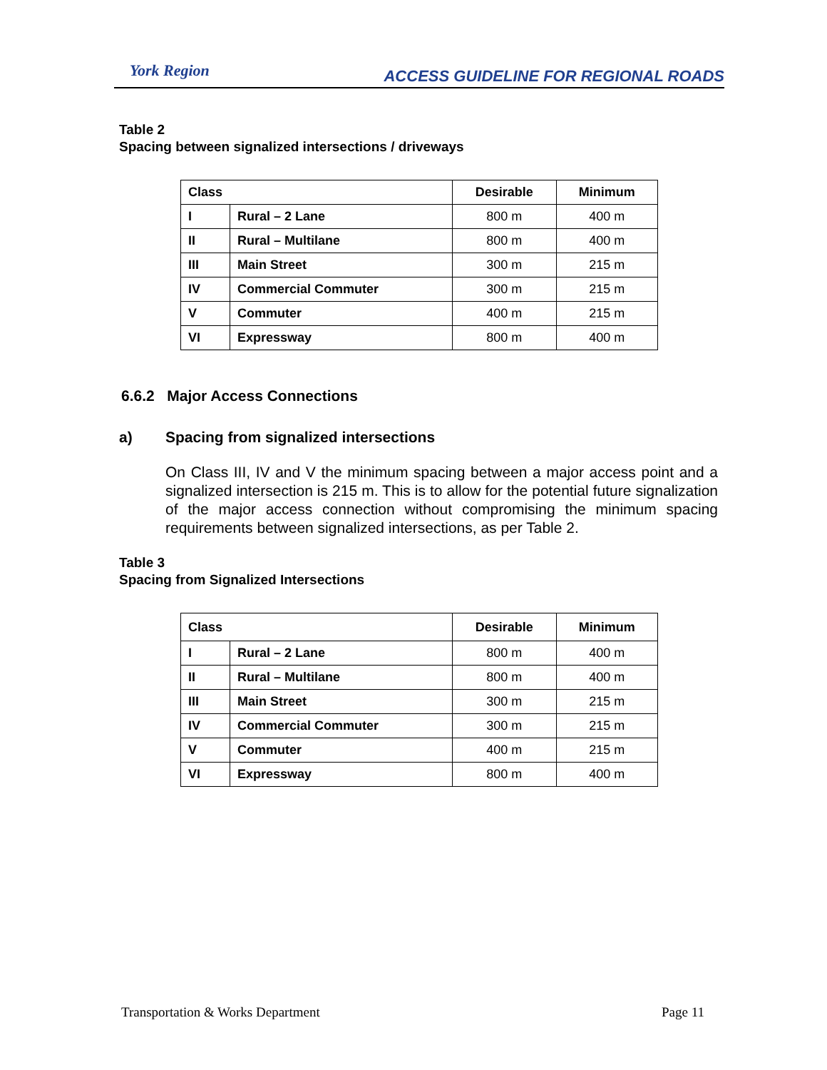York Region
ACCESS GUIDELINE FOR REGIONAL ROADS
Table 2
Spacing between signalized intersections / driveways
| Class | | Desirable | Minimum |
| --- | --- | --- | --- |
| I | Rural – 2 Lane | 800 m | 400 m |
| II | Rural – Multilane | 800 m | 400 m |
| III | Main Street | 300 m | 215 m |
| IV | Commercial Commuter | 300 m | 215 m |
| V | Commuter | 400 m | 215 m |
| VI | Expressway | 800 m | 400 m |
6.6.2 Major Access Connections
a) Spacing from signalized intersections
On Class III, IV and V the minimum spacing between a major access point and a signalized intersection is 215 m. This is to allow for the potential future signalization of the major access connection without compromising the minimum spacing requirements between signalized intersections, as per Table 2.
Table 3
Spacing from Signalized Intersections
| Class | | Desirable | Minimum |
| --- | --- | --- | --- |
| I | Rural – 2 Lane | 800 m | 400 m |
| II | Rural – Multilane | 800 m | 400 m |
| III | Main Street | 300 m | 215 m |
| IV | Commercial Commuter | 300 m | 215 m |
| V | Commuter | 400 m | 215 m |
| VI | Expressway | 800 m | 400 m |
Transportation & Works Department Page 11